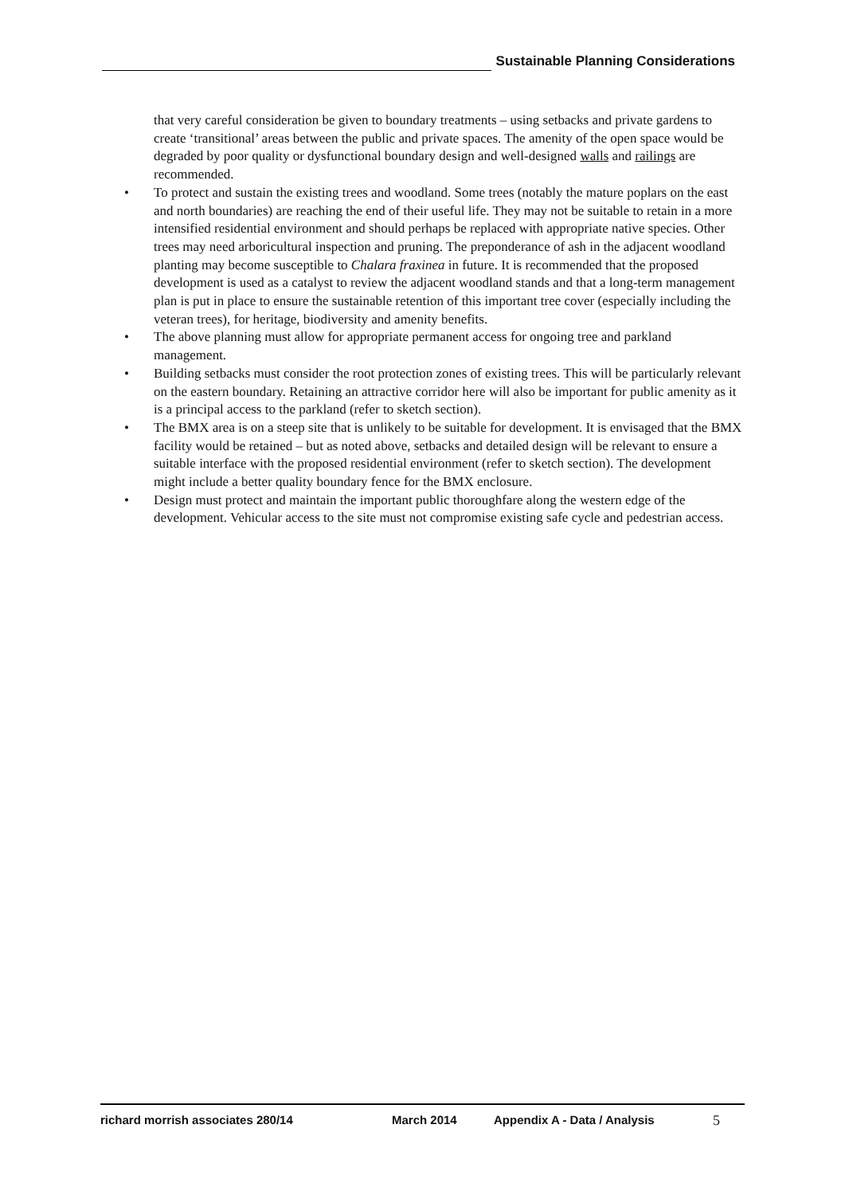Sustainable Planning Considerations
that very careful consideration be given to boundary treatments – using setbacks and private gardens to create ‘transitional’ areas between the public and private spaces. The amenity of the open space would be degraded by poor quality or dysfunctional boundary design and well-designed walls and railings are recommended.
• To protect and sustain the existing trees and woodland. Some trees (notably the mature poplars on the east and north boundaries) are reaching the end of their useful life. They may not be suitable to retain in a more intensified residential environment and should perhaps be replaced with appropriate native species. Other trees may need arboricultural inspection and pruning. The preponderance of ash in the adjacent woodland planting may become susceptible to Chalara fraxinea in future. It is recommended that the proposed development is used as a catalyst to review the adjacent woodland stands and that a long-term management plan is put in place to ensure the sustainable retention of this important tree cover (especially including the veteran trees), for heritage, biodiversity and amenity benefits.
• The above planning must allow for appropriate permanent access for ongoing tree and parkland management.
• Building setbacks must consider the root protection zones of existing trees. This will be particularly relevant on the eastern boundary. Retaining an attractive corridor here will also be important for public amenity as it is a principal access to the parkland (refer to sketch section).
• The BMX area is on a steep site that is unlikely to be suitable for development. It is envisaged that the BMX facility would be retained – but as noted above, setbacks and detailed design will be relevant to ensure a suitable interface with the proposed residential environment (refer to sketch section). The development might include a better quality boundary fence for the BMX enclosure.
• Design must protect and maintain the important public thoroughfare along the western edge of the development. Vehicular access to the site must not compromise existing safe cycle and pedestrian access.
richard morrish associates 280/14 March 2014 Appendix A - Data / Analysis 5